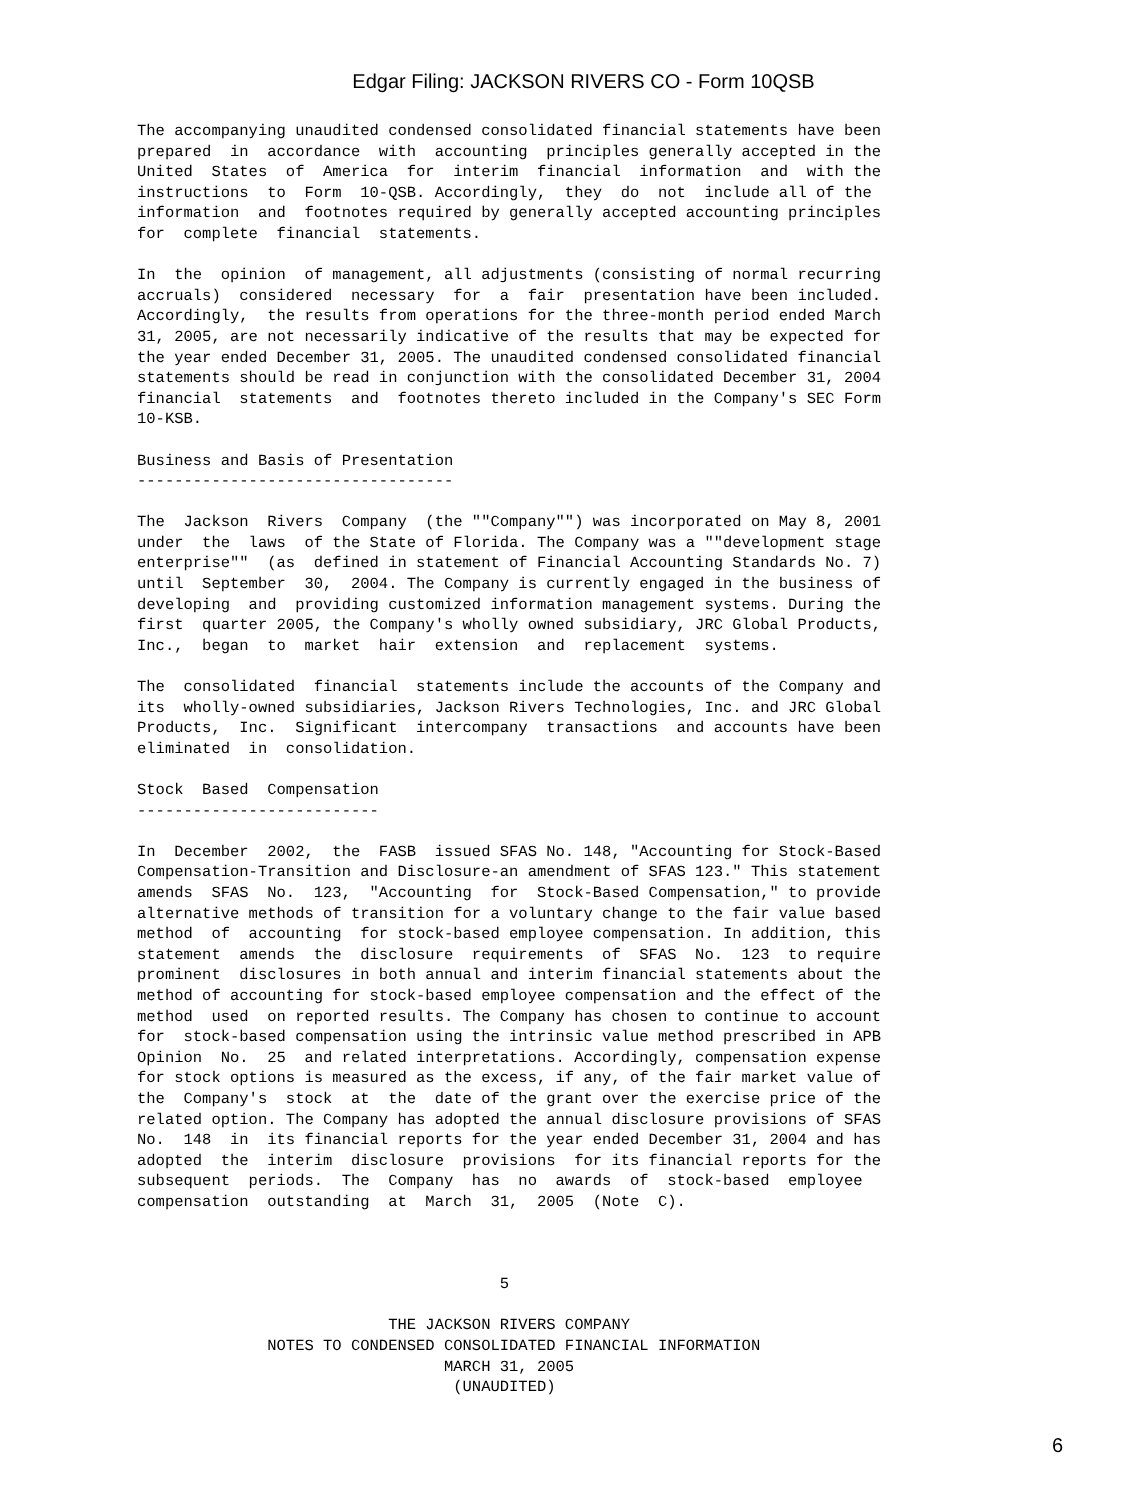Edgar Filing: JACKSON RIVERS CO - Form 10QSB
The accompanying unaudited condensed consolidated financial statements have been
prepared  in  accordance  with  accounting  principles generally accepted in the
United  States  of  America  for  interim  financial  information  and  with the
instructions  to  Form  10-QSB. Accordingly,  they  do  not  include all of the
information  and  footnotes required by generally accepted accounting principles
for  complete  financial  statements.

In  the  opinion  of management, all adjustments (consisting of normal recurring
accruals)  considered  necessary  for  a  fair  presentation have been included.
Accordingly,  the results from operations for the three-month period ended March
31, 2005, are not necessarily indicative of the results that may be expected for
the year ended December 31, 2005. The unaudited condensed consolidated financial
statements should be read in conjunction with the consolidated December 31, 2004
financial  statements  and  footnotes thereto included in the Company's SEC Form
10-KSB.

Business and Basis of Presentation
----------------------------------

The  Jackson  Rivers  Company  (the ""Company"") was incorporated on May 8, 2001
under  the  laws  of the State of Florida. The Company was a ""development stage
enterprise""  (as  defined in statement of Financial Accounting Standards No. 7)
until  September  30,  2004. The Company is currently engaged in the business of
developing  and  providing customized information management systems. During the
first  quarter 2005, the Company's wholly owned subsidiary, JRC Global Products,
Inc.,  began  to  market  hair  extension  and  replacement  systems.

The  consolidated  financial  statements include the accounts of the Company and
its  wholly-owned subsidiaries, Jackson Rivers Technologies, Inc. and JRC Global
Products,  Inc.  Significant  intercompany  transactions  and accounts have been
eliminated  in  consolidation.

Stock  Based  Compensation
--------------------------

In  December  2002,  the  FASB  issued SFAS No. 148, "Accounting for Stock-Based
Compensation-Transition and Disclosure-an amendment of SFAS 123." This statement
amends  SFAS  No.  123,  "Accounting  for  Stock-Based Compensation," to provide
alternative methods of transition for a voluntary change to the fair value based
method  of  accounting  for stock-based employee compensation. In addition, this
statement  amends  the  disclosure  requirements  of  SFAS  No.  123  to require
prominent  disclosures in both annual and interim financial statements about the
method of accounting for stock-based employee compensation and the effect of the
method  used  on reported results. The Company has chosen to continue to account
for  stock-based compensation using the intrinsic value method prescribed in APB
Opinion  No.  25  and related interpretations. Accordingly, compensation expense
for stock options is measured as the excess, if any, of the fair market value of
the  Company's  stock  at  the  date of the grant over the exercise price of the
related option. The Company has adopted the annual disclosure provisions of SFAS
No.  148  in  its financial reports for the year ended December 31, 2004 and has
adopted  the  interim  disclosure  provisions  for its financial reports for the
subsequent  periods.  The  Company  has  no  awards  of  stock-based  employee
compensation  outstanding  at  March  31,  2005  (Note  C).



                                       5

                           THE JACKSON RIVERS COMPANY
              NOTES TO CONDENSED CONSOLIDATED FINANCIAL INFORMATION
                                 MARCH 31, 2005
                                  (UNAUDITED)
6